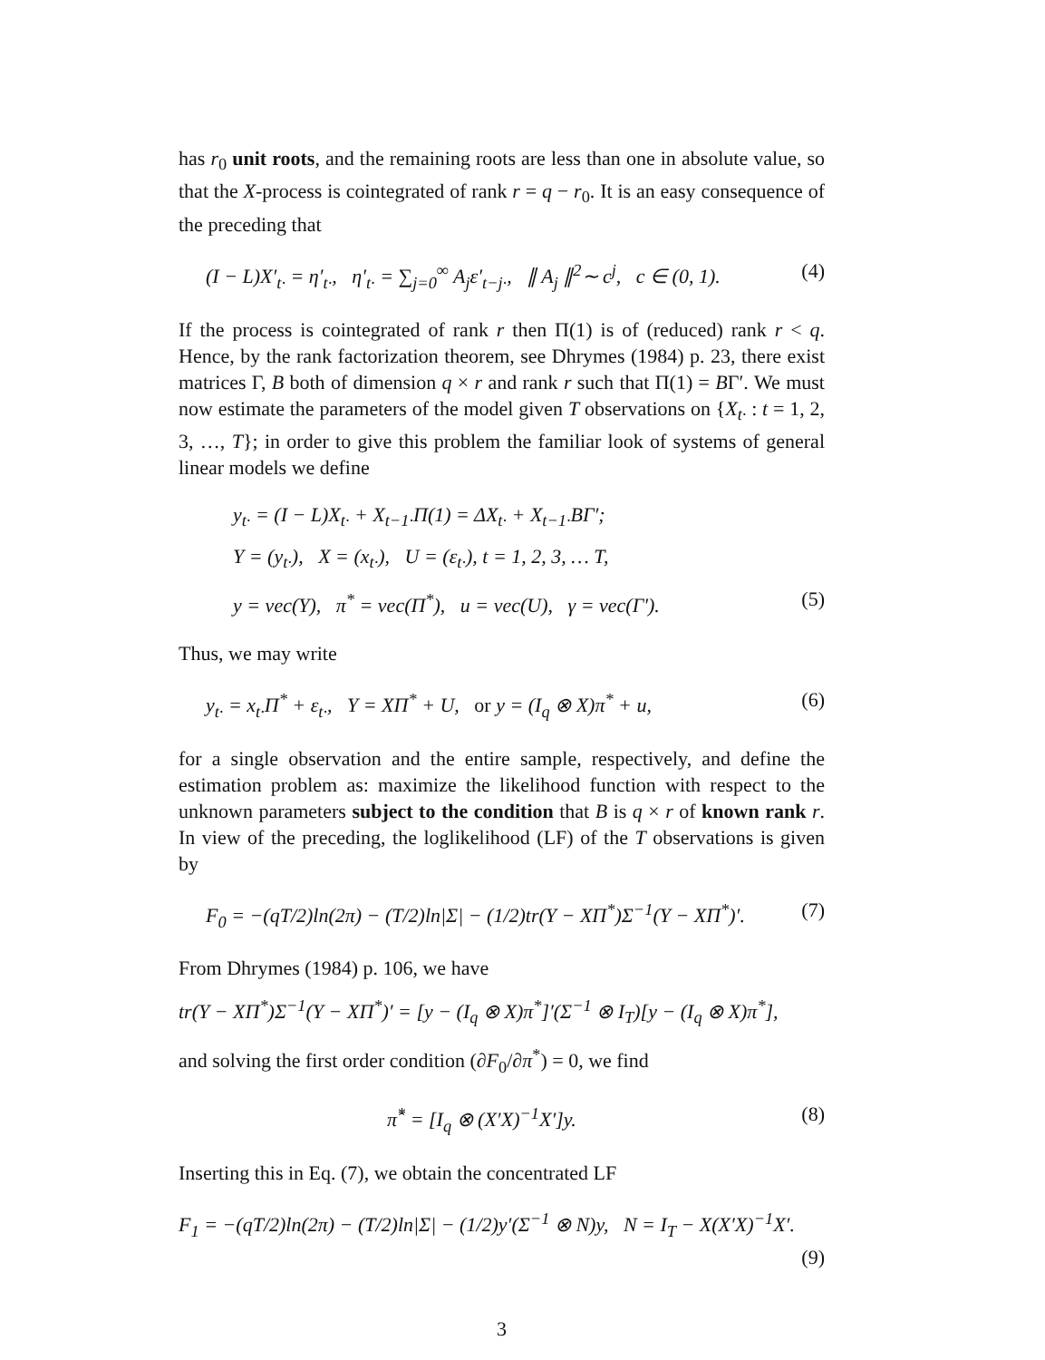has r<sub>0</sub> unit roots, and the remaining roots are less than one in absolute value, so that the X-process is cointegrated of rank r = q − r<sub>0</sub>. It is an easy consequence of the preceding that
(I − L)X′<sub>t·</sub> = η′<sub>t·</sub>, η′<sub>t·</sub> = ∑<sub>j=0</sub><sup>∞</sup> A<sub>j</sub>ε′<sub>t−j·</sub>, ∥ A<sub>j</sub> ∥<sup>2</sup>∼ c<sup>j</sup>, c ∈ (0, 1). (4)
If the process is cointegrated of rank r then Π(1) is of (reduced) rank r < q. Hence, by the rank factorization theorem, see Dhrymes (1984) p. 23, there exist matrices Γ, B both of dimension q × r and rank r such that Π(1) = BΓ′. We must now estimate the parameters of the model given T observations on {X<sub>t·</sub> : t = 1, 2, 3, …, T}; in order to give this problem the familiar look of systems of general linear models we define
y<sub>t·</sub> = (I − L)X<sub>t·</sub> + X<sub>t−1·</sub>Π(1) = ΔX<sub>t·</sub> + X<sub>t−1·</sub>BΓ′;
Y = (y<sub>t·</sub>), X = (x<sub>t·</sub>), U = (ε<sub>t·</sub>), t = 1, 2, 3, … T,
y = vec(Y), π<sup>*</sup> = vec(Π<sup>*</sup>), u = vec(U), γ = vec(Γ′). (5)
Thus, we may write
y<sub>t·</sub> = x<sub>t·</sub>Π<sup>*</sup> + ε<sub>t·</sub>, Y = XΠ<sup>*</sup> + U, or y = (I<sub>q</sub> ⊗ X)π<sup>*</sup> + u, (6)
for a single observation and the entire sample, respectively, and define the estimation problem as: maximize the likelihood function with respect to the unknown parameters subject to the condition that B is q × r of known rank r. In view of the preceding, the loglikelihood (LF) of the T observations is given by
F<sub>0</sub> = −(qT/2)ln(2π) − (T/2)ln|Σ| − (1/2)tr(Y − XΠ<sup>*</sup>)Σ<sup>−1</sup>(Y − XΠ<sup>*</sup>)′. (7)
From Dhrymes (1984) p. 106, we have
tr(Y − XΠ<sup>*</sup>)Σ<sup>−1</sup>(Y − XΠ<sup>*</sup>)′ = [y − (I<sub>q</sub> ⊗ X)π<sup>*</sup>]′(Σ<sup>−1</sup> ⊗ I<sub>T</sub>)[y − (I<sub>q</sub> ⊗ X)π<sup>*</sup>],
and solving the first order condition (∂F<sub>0</sub>/∂π<sup>*</sup>) = 0, we find
π̂<sup>*</sup> = [I<sub>q</sub> ⊗ (X′X)<sup>−1</sup>X′]y. (8)
Inserting this in Eq. (7), we obtain the concentrated LF
F<sub>1</sub> = −(qT/2)ln(2π) − (T/2)ln|Σ| − (1/2)y′(Σ<sup>−1</sup> ⊗ N)y, N = I<sub>T</sub> − X(X′X)<sup>−1</sup>X′.
(9)
3